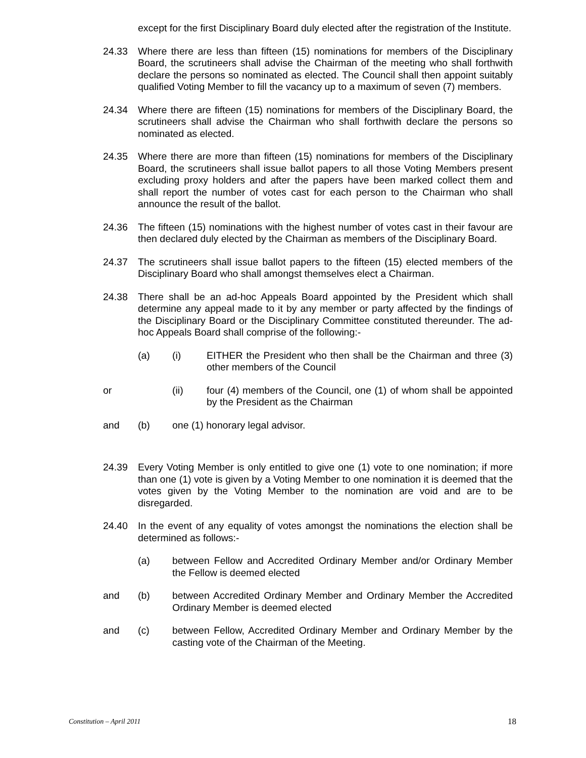except for the first Disciplinary Board duly elected after the registration of the Institute.
24.33 Where there are less than fifteen (15) nominations for members of the Disciplinary Board, the scrutineers shall advise the Chairman of the meeting who shall forthwith declare the persons so nominated as elected. The Council shall then appoint suitably qualified Voting Member to fill the vacancy up to a maximum of seven (7) members.
24.34 Where there are fifteen (15) nominations for members of the Disciplinary Board, the scrutineers shall advise the Chairman who shall forthwith declare the persons so nominated as elected.
24.35 Where there are more than fifteen (15) nominations for members of the Disciplinary Board, the scrutineers shall issue ballot papers to all those Voting Members present excluding proxy holders and after the papers have been marked collect them and shall report the number of votes cast for each person to the Chairman who shall announce the result of the ballot.
24.36 The fifteen (15) nominations with the highest number of votes cast in their favour are then declared duly elected by the Chairman as members of the Disciplinary Board.
24.37 The scrutineers shall issue ballot papers to the fifteen (15) elected members of the Disciplinary Board who shall amongst themselves elect a Chairman.
24.38 There shall be an ad-hoc Appeals Board appointed by the President which shall determine any appeal made to it by any member or party affected by the findings of the Disciplinary Board or the Disciplinary Committee constituted thereunder. The ad-hoc Appeals Board shall comprise of the following:-
(a) (i) EITHER the President who then shall be the Chairman and three (3) other members of the Council
or (ii) four (4) members of the Council, one (1) of whom shall be appointed by the President as the Chairman
and (b) one (1) honorary legal advisor.
24.39 Every Voting Member is only entitled to give one (1) vote to one nomination; if more than one (1) vote is given by a Voting Member to one nomination it is deemed that the votes given by the Voting Member to the nomination are void and are to be disregarded.
24.40 In the event of any equality of votes amongst the nominations the election shall be determined as follows:-
(a) between Fellow and Accredited Ordinary Member and/or Ordinary Member the Fellow is deemed elected
and (b) between Accredited Ordinary Member and Ordinary Member the Accredited Ordinary Member is deemed elected
and (c) between Fellow, Accredited Ordinary Member and Ordinary Member by the casting vote of the Chairman of the Meeting.
Constitution – April 2011 18